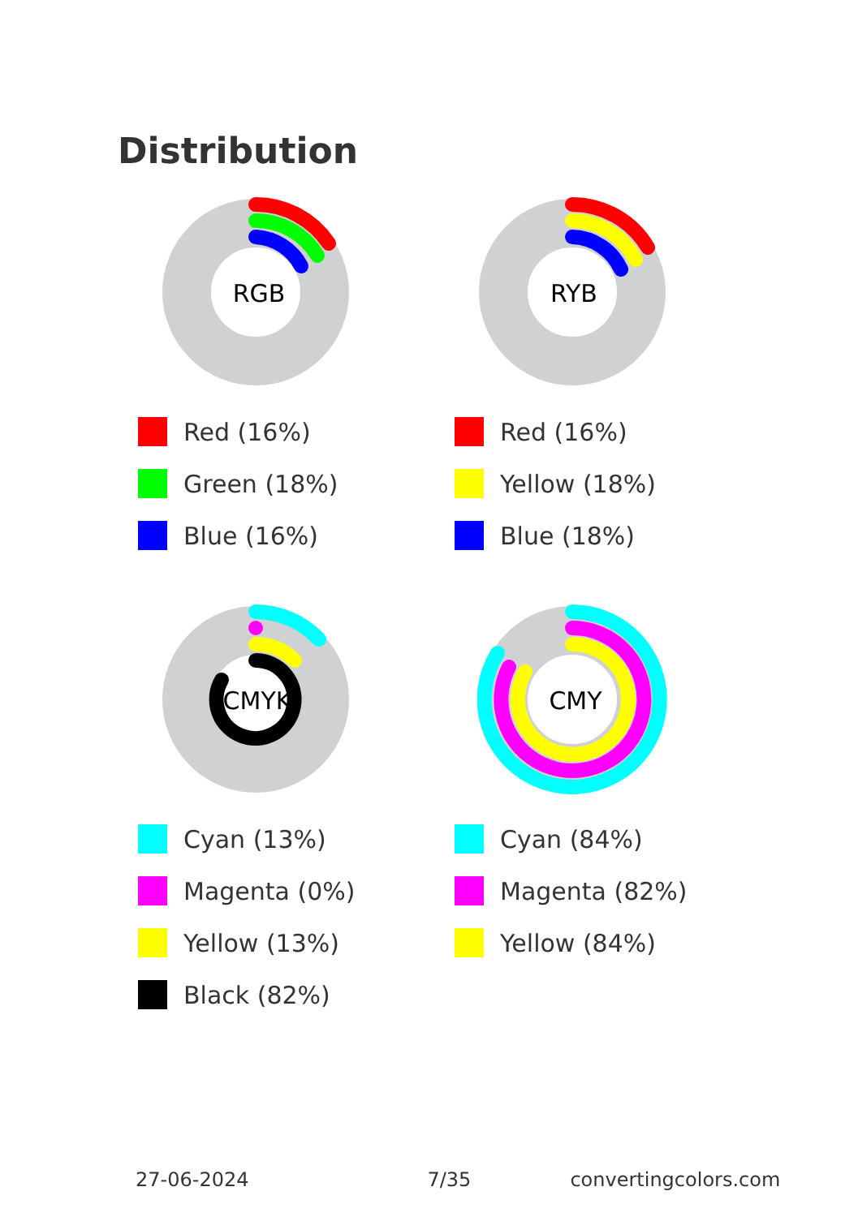Distribution
RGB
Red (16%)
Green (18%)
Blue (16%)
RYB
Red (16%)
Yellow (18%)
Blue (18%)
CMYK
Cyan (13%)
Magenta (0%)
Yellow (13%)
Black (82%)
CMY
Cyan (84%)
Magenta (82%)
Yellow (84%)
27-06-2024 7/35 convertingcolors.com